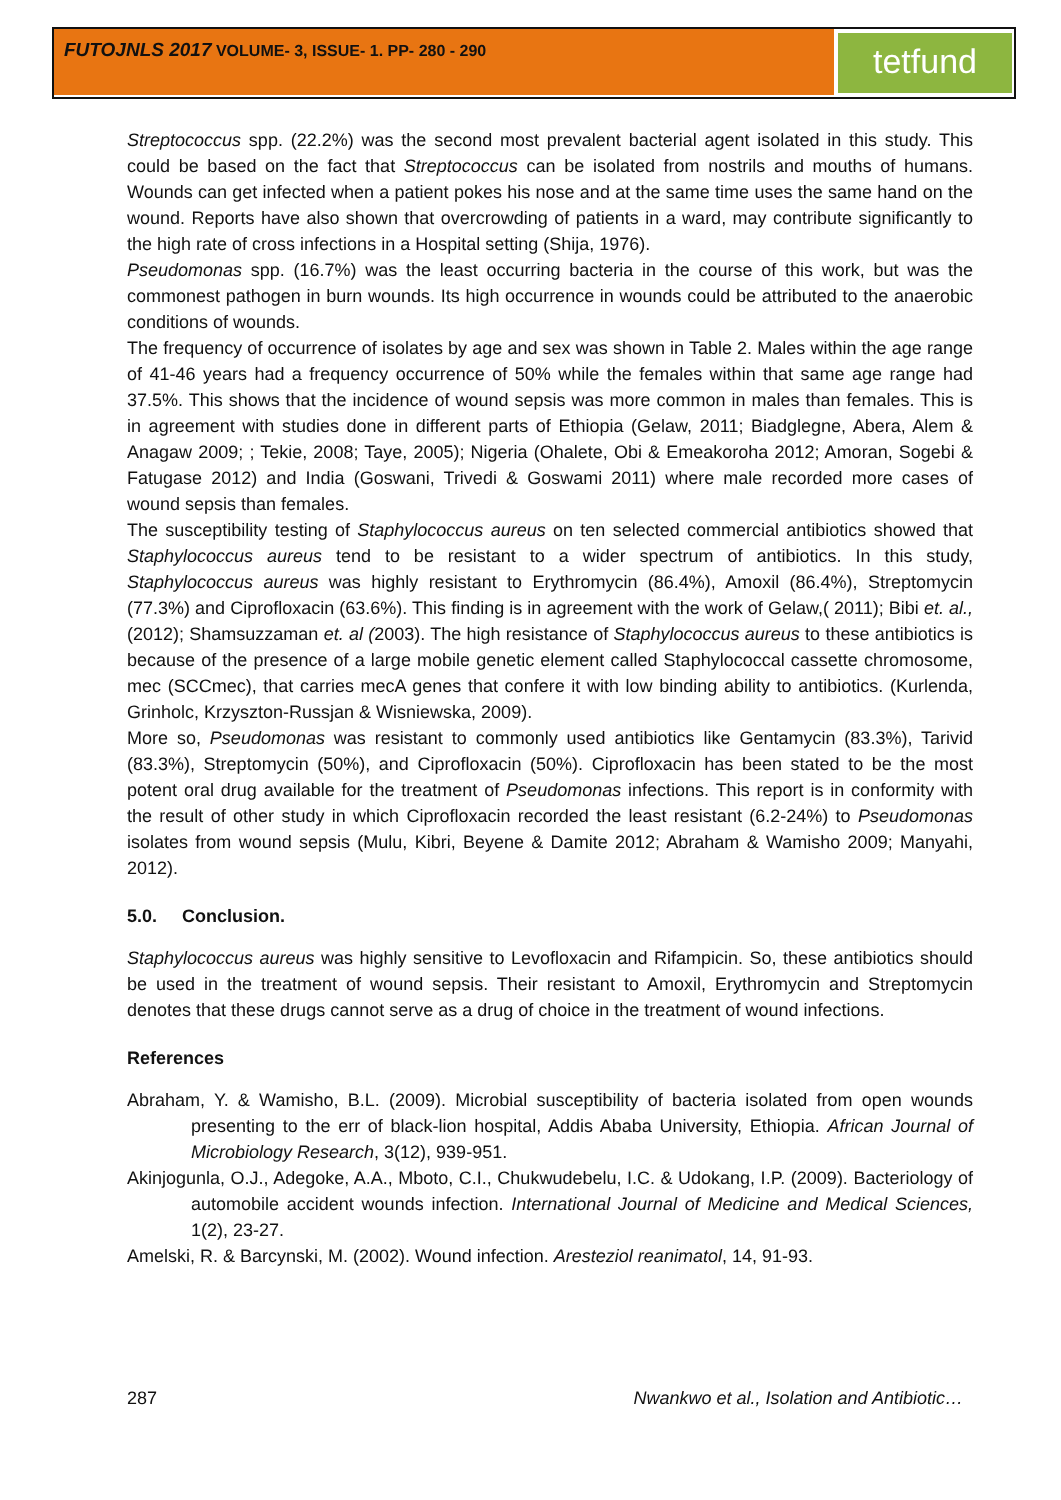FUTOJNLS 2017 VOLUME- 3, ISSUE- 1. PP- 280 - 290 tetfund
Streptococcus spp. (22.2%) was the second most prevalent bacterial agent isolated in this study. This could be based on the fact that Streptococcus can be isolated from nostrils and mouths of humans. Wounds can get infected when a patient pokes his nose and at the same time uses the same hand on the wound. Reports have also shown that overcrowding of patients in a ward, may contribute significantly to the high rate of cross infections in a Hospital setting (Shija, 1976).
Pseudomonas spp. (16.7%) was the least occurring bacteria in the course of this work, but was the commonest pathogen in burn wounds. Its high occurrence in wounds could be attributed to the anaerobic conditions of wounds.
The frequency of occurrence of isolates by age and sex was shown in Table 2. Males within the age range of 41-46 years had a frequency occurrence of 50% while the females within that same age range had 37.5%. This shows that the incidence of wound sepsis was more common in males than females. This is in agreement with studies done in different parts of Ethiopia (Gelaw, 2011; Biadglegne, Abera, Alem & Anagaw 2009; ; Tekie, 2008; Taye, 2005); Nigeria (Ohalete, Obi & Emeakoroha 2012; Amoran, Sogebi & Fatugase 2012) and India (Goswani, Trivedi & Goswami 2011) where male recorded more cases of wound sepsis than females.
The susceptibility testing of Staphylococcus aureus on ten selected commercial antibiotics showed that Staphylococcus aureus tend to be resistant to a wider spectrum of antibiotics. In this study, Staphylococcus aureus was highly resistant to Erythromycin (86.4%), Amoxil (86.4%), Streptomycin (77.3%) and Ciprofloxacin (63.6%). This finding is in agreement with the work of Gelaw,( 2011); Bibi et. al., (2012); Shamsuzzaman et. al (2003). The high resistance of Staphylococcus aureus to these antibiotics is because of the presence of a large mobile genetic element called Staphylococcal cassette chromosome, mec (SCCmec), that carries mecA genes that confere it with low binding ability to antibiotics. (Kurlenda, Grinholc, Krzyszton-Russjan & Wisniewska, 2009).
More so, Pseudomonas was resistant to commonly used antibiotics like Gentamycin (83.3%), Tarivid (83.3%), Streptomycin (50%), and Ciprofloxacin (50%). Ciprofloxacin has been stated to be the most potent oral drug available for the treatment of Pseudomonas infections. This report is in conformity with the result of other study in which Ciprofloxacin recorded the least resistant (6.2-24%) to Pseudomonas isolates from wound sepsis (Mulu, Kibri, Beyene & Damite 2012; Abraham & Wamisho 2009; Manyahi, 2012).
5.0. Conclusion.
Staphylococcus aureus was highly sensitive to Levofloxacin and Rifampicin. So, these antibiotics should be used in the treatment of wound sepsis. Their resistant to Amoxil, Erythromycin and Streptomycin denotes that these drugs cannot serve as a drug of choice in the treatment of wound infections.
References
Abraham, Y. & Wamisho, B.L. (2009). Microbial susceptibility of bacteria isolated from open wounds presenting to the err of black-lion hospital, Addis Ababa University, Ethiopia. African Journal of Microbiology Research, 3(12), 939-951.
Akinjogunla, O.J., Adegoke, A.A., Mboto, C.I., Chukwudebelu, I.C. & Udokang, I.P. (2009). Bacteriology of automobile accident wounds infection. International Journal of Medicine and Medical Sciences, 1(2), 23-27.
Amelski, R. & Barcynski, M. (2002). Wound infection. Aresteziol reanimatol, 14, 91-93.
287 Nwankwo et al., Isolation and Antibiotic…